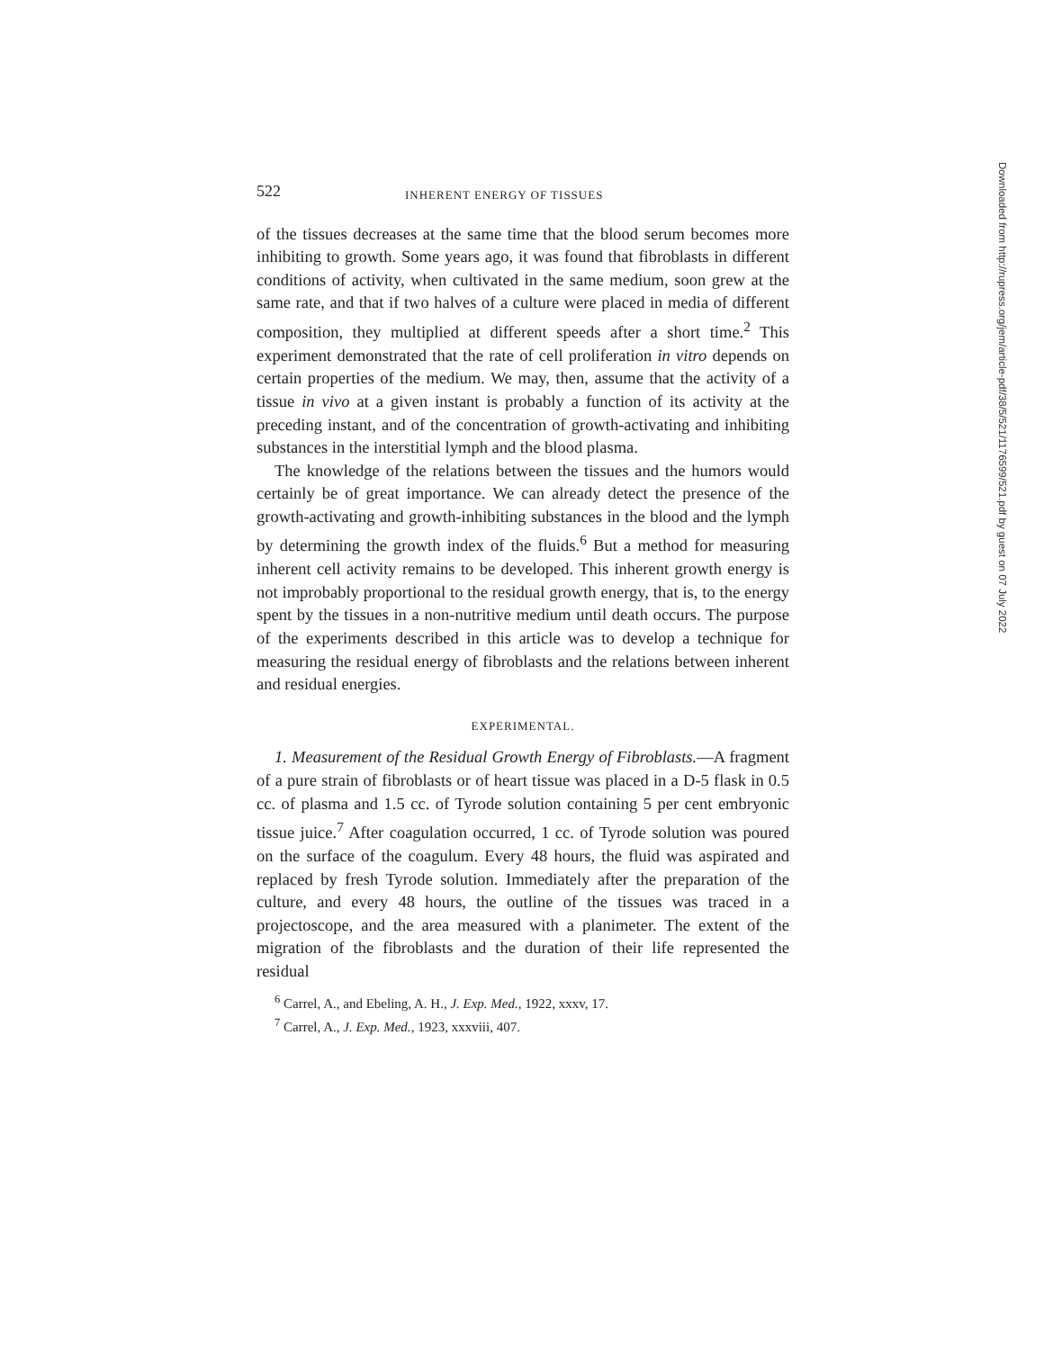522 INHERENT ENERGY OF TISSUES
of the tissues decreases at the same time that the blood serum becomes more inhibiting to growth. Some years ago, it was found that fibroblasts in different conditions of activity, when cultivated in the same medium, soon grew at the same rate, and that if two halves of a culture were placed in media of different composition, they multiplied at different speeds after a short time.<sup>2</sup> This experiment demonstrated that the rate of cell proliferation in vitro depends on certain properties of the medium. We may, then, assume that the activity of a tissue in vivo at a given instant is probably a function of its activity at the preceding instant, and of the concentration of growth-activating and inhibiting substances in the interstitial lymph and the blood plasma.
The knowledge of the relations between the tissues and the humors would certainly be of great importance. We can already detect the presence of the growth-activating and growth-inhibiting substances in the blood and the lymph by determining the growth index of the fluids.<sup>6</sup> But a method for measuring inherent cell activity remains to be developed. This inherent growth energy is not improbably proportional to the residual growth energy, that is, to the energy spent by the tissues in a non-nutritive medium until death occurs. The purpose of the experiments described in this article was to develop a technique for measuring the residual energy of fibroblasts and the relations between inherent and residual energies.
EXPERIMENTAL.
1. Measurement of the Residual Growth Energy of Fibroblasts.—A fragment of a pure strain of fibroblasts or of heart tissue was placed in a D-5 flask in 0.5 cc. of plasma and 1.5 cc. of Tyrode solution containing 5 per cent embryonic tissue juice.<sup>7</sup> After coagulation occurred, 1 cc. of Tyrode solution was poured on the surface of the coagulum. Every 48 hours, the fluid was aspirated and replaced by fresh Tyrode solution. Immediately after the preparation of the culture, and every 48 hours, the outline of the tissues was traced in a projectoscope, and the area measured with a planimeter. The extent of the migration of the fibroblasts and the duration of their life represented the residual
<sup>6</sup> Carrel, A., and Ebeling, A. H., J. Exp. Med., 1922, xxxv, 17.
<sup>7</sup> Carrel, A., J. Exp. Med., 1923, xxxviii, 407.
Downloaded from http://rupress.org/jem/article-pdf/38/5/521/1176599/521.pdf by guest on 07 July 2022